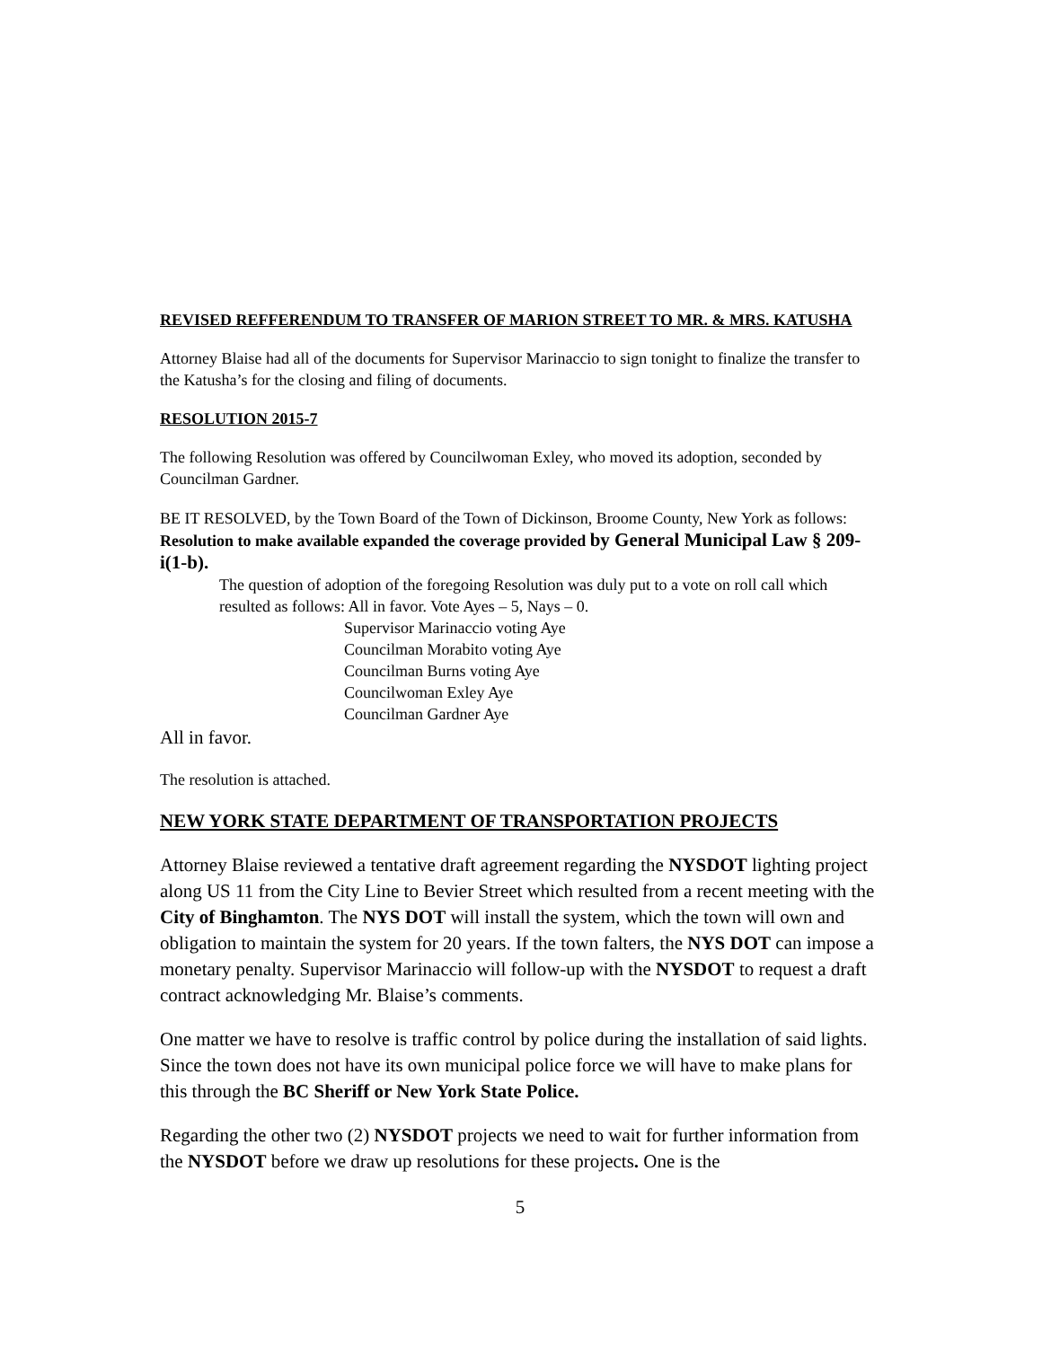REVISED REFFERENDUM TO TRANSFER OF MARION STREET TO MR. & MRS. KATUSHA
Attorney Blaise had all of the documents for Supervisor Marinaccio to sign tonight to finalize the transfer to the Katusha’s for the closing and filing of documents.
RESOLUTION 2015-7
The following Resolution was offered by Councilwoman Exley, who moved its adoption, seconded by Councilman Gardner.
BE IT RESOLVED, by the Town Board of the Town of Dickinson, Broome County, New York as follows: Resolution to make available expanded the coverage provided by General Municipal Law § 209-i(1-b).
The question of adoption of the foregoing Resolution was duly put to a vote on roll call which resulted as follows: All in favor. Vote Ayes – 5, Nays – 0.
Supervisor Marinaccio voting Aye
Councilman Morabito voting Aye
Councilman Burns voting Aye
Councilwoman Exley Aye
Councilman Gardner Aye
All in favor.
The resolution is attached.
NEW YORK STATE DEPARTMENT OF TRANSPORTATION PROJECTS
Attorney Blaise reviewed a tentative draft agreement regarding the NYSDOT lighting project along US 11 from the City Line to Bevier Street which resulted from a recent meeting with the City of Binghamton. The NYS DOT will install the system, which the town will own and obligation to maintain the system for 20 years. If the town falters, the NYS DOT can impose a monetary penalty. Supervisor Marinaccio will follow-up with the NYSDOT to request a draft contract acknowledging Mr. Blaise’s comments.
One matter we have to resolve is traffic control by police during the installation of said lights. Since the town does not have its own municipal police force we will have to make plans for this through the BC Sheriff or New York State Police.
Regarding the other two (2) NYSDOT projects we need to wait for further information from the NYSDOT before we draw up resolutions for these projects. One is the
5